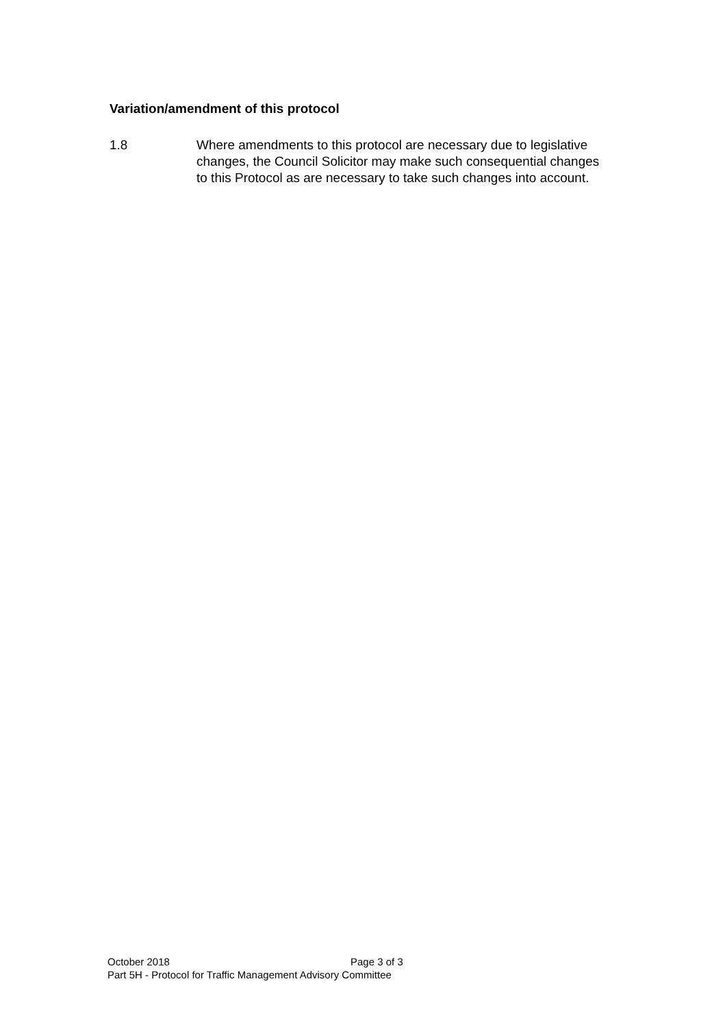Variation/amendment of this protocol
1.8 Where amendments to this protocol are necessary due to legislative changes, the Council Solicitor may make such consequential changes to this Protocol as are necessary to take such changes into account.
October 2018 Page 3 of 3
Part 5H - Protocol for Traffic Management Advisory Committee